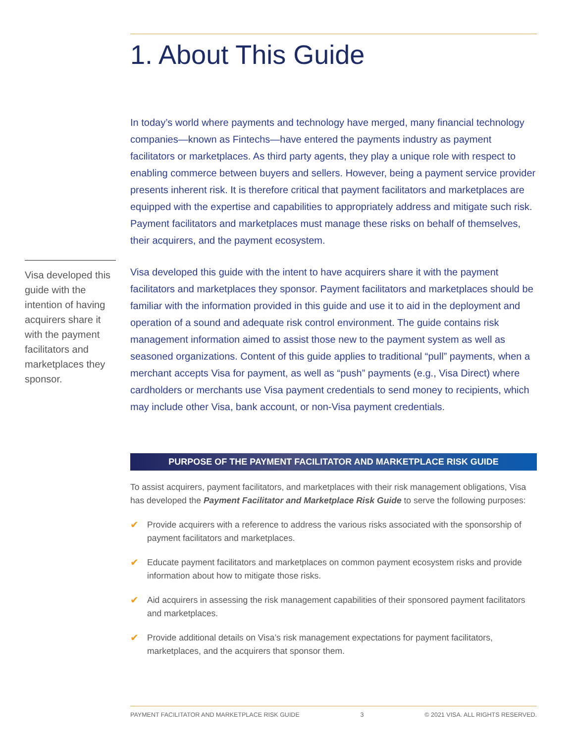1. About This Guide
In today’s world where payments and technology have merged, many financial technology companies—known as Fintechs—have entered the payments industry as payment facilitators or marketplaces. As third party agents, they play a unique role with respect to enabling commerce between buyers and sellers. However, being a payment service provider presents inherent risk. It is therefore critical that payment facilitators and marketplaces are equipped with the expertise and capabilities to appropriately address and mitigate such risk. Payment facilitators and marketplaces must manage these risks on behalf of themselves, their acquirers, and the payment ecosystem.
Visa developed this guide with the intention of having acquirers share it with the payment facilitators and marketplaces they sponsor.
Visa developed this guide with the intent to have acquirers share it with the payment facilitators and marketplaces they sponsor. Payment facilitators and marketplaces should be familiar with the information provided in this guide and use it to aid in the deployment and operation of a sound and adequate risk control environment. The guide contains risk management information aimed to assist those new to the payment system as well as seasoned organizations. Content of this guide applies to traditional “pull” payments, when a merchant accepts Visa for payment, as well as “push” payments (e.g., Visa Direct) where cardholders or merchants use Visa payment credentials to send money to recipients, which may include other Visa, bank account, or non-Visa payment credentials.
PURPOSE OF THE PAYMENT FACILITATOR AND MARKETPLACE RISK GUIDE
To assist acquirers, payment facilitators, and marketplaces with their risk management obligations, Visa has developed the Payment Facilitator and Marketplace Risk Guide to serve the following purposes:
✔ Provide acquirers with a reference to address the various risks associated with the sponsorship of payment facilitators and marketplaces.
✔ Educate payment facilitators and marketplaces on common payment ecosystem risks and provide information about how to mitigate those risks.
✔ Aid acquirers in assessing the risk management capabilities of their sponsored payment facilitators and marketplaces.
✔ Provide additional details on Visa’s risk management expectations for payment facilitators, marketplaces, and the acquirers that sponsor them.
PAYMENT FACILITATOR AND MARKETPLACE RISK GUIDE 3 © 2021 VISA. ALL RIGHTS RESERVED.